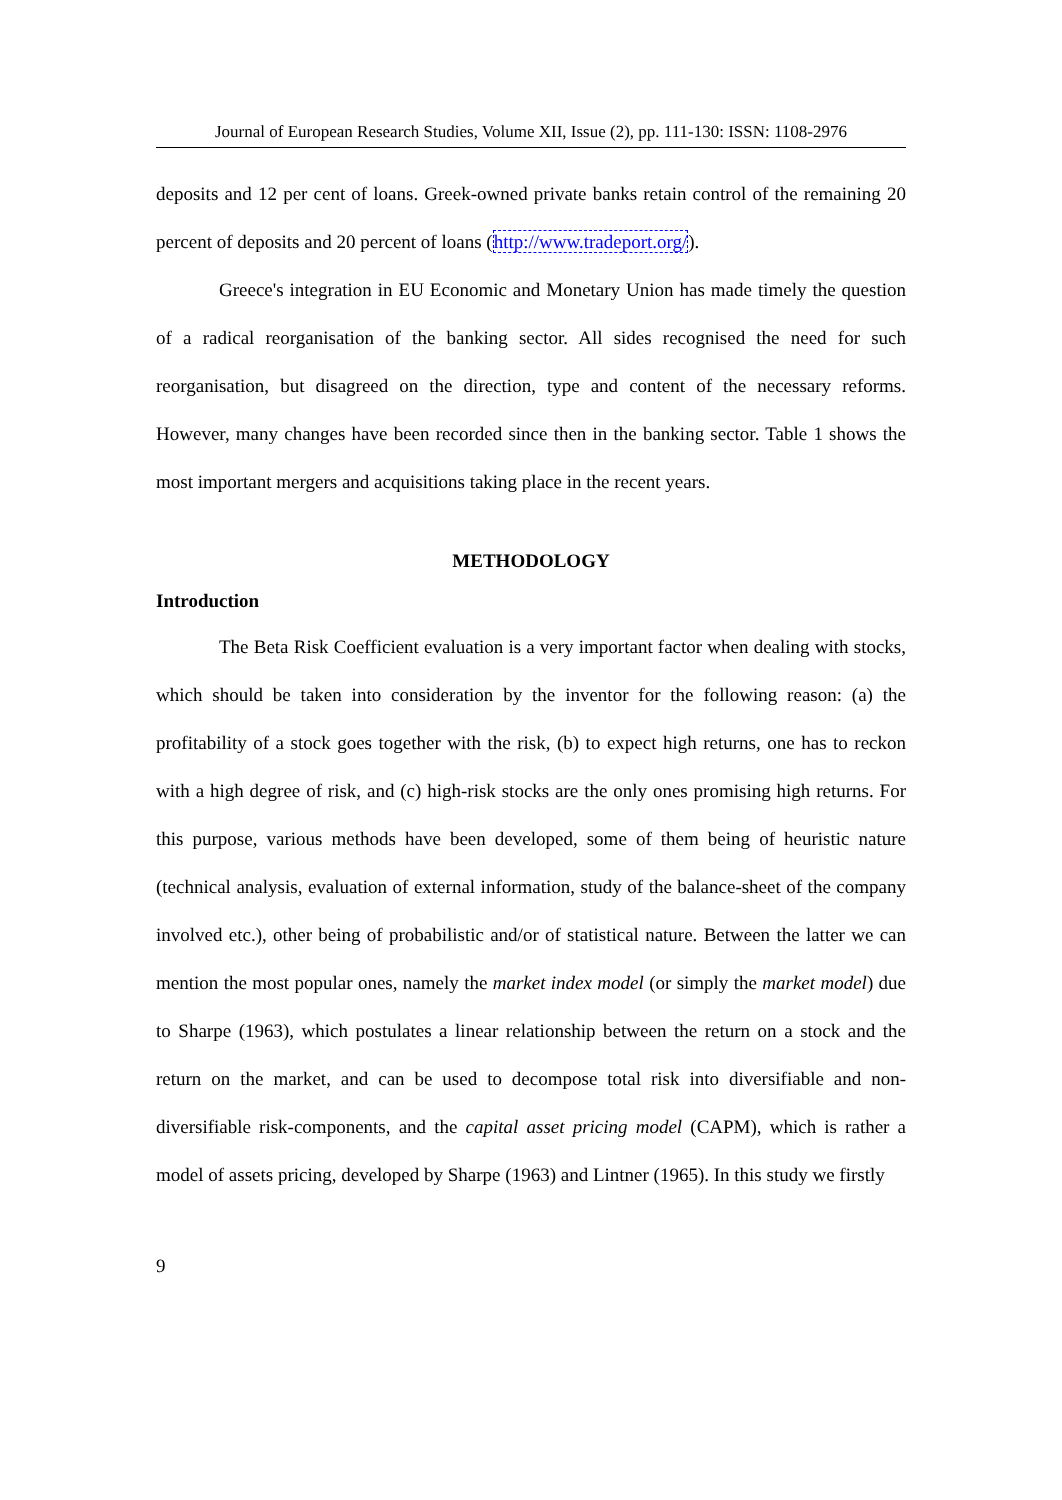Journal of European Research Studies, Volume XII, Issue (2), pp. 111-130: ISSN: 1108-2976
deposits and 12 per cent of loans. Greek-owned private banks retain control of the remaining 20 percent of deposits and 20 percent of loans (http://www.tradeport.org/).
Greece's integration in EU Economic and Monetary Union has made timely the question of a radical reorganisation of the banking sector. All sides recognised the need for such reorganisation, but disagreed on the direction, type and content of the necessary reforms. However, many changes have been recorded since then in the banking sector. Table 1 shows the most important mergers and acquisitions taking place in the recent years.
METHODOLOGY
Introduction
The Beta Risk Coefficient evaluation is a very important factor when dealing with stocks, which should be taken into consideration by the inventor for the following reason: (a) the profitability of a stock goes together with the risk, (b) to expect high returns, one has to reckon with a high degree of risk, and (c) high-risk stocks are the only ones promising high returns. For this purpose, various methods have been developed, some of them being of heuristic nature (technical analysis, evaluation of external information, study of the balance-sheet of the company involved etc.), other being of probabilistic and/or of statistical nature. Between the latter we can mention the most popular ones, namely the market index model (or simply the market model) due to Sharpe (1963), which postulates a linear relationship between the return on a stock and the return on the market, and can be used to decompose total risk into diversifiable and non-diversifiable risk-components, and the capital asset pricing model (CAPM), which is rather a model of assets pricing, developed by Sharpe (1963) and Lintner (1965). In this study we firstly
9